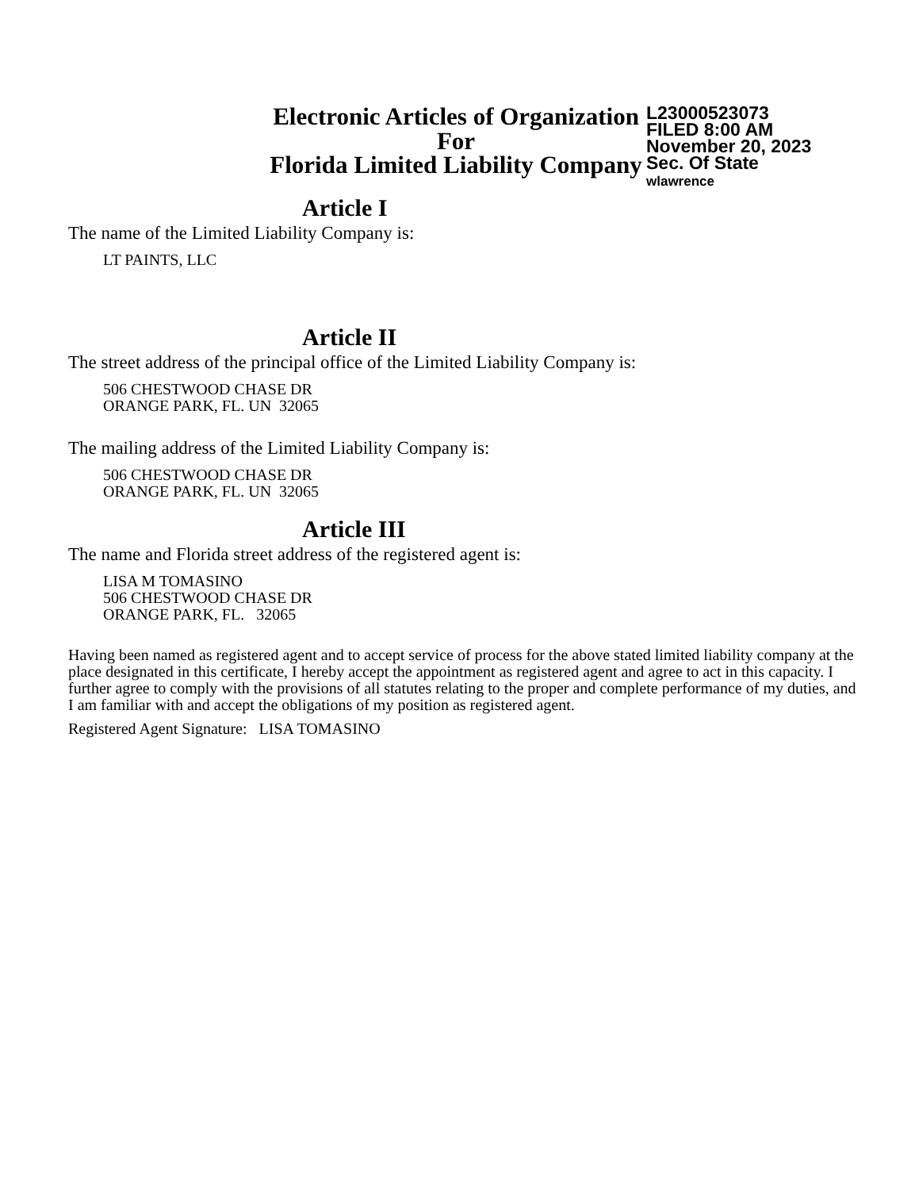Electronic Articles of Organization
For
Florida Limited Liability Company
L23000523073
FILED 8:00 AM
November 20, 2023
Sec. Of State
wlawrence
Article I
The name of the Limited Liability Company is:
LT PAINTS, LLC
Article II
The street address of the principal office of the Limited Liability Company is:
506 CHESTWOOD CHASE DR
ORANGE PARK, FL. UN 32065
The mailing address of the Limited Liability Company is:
506 CHESTWOOD CHASE DR
ORANGE PARK, FL. UN 32065
Article III
The name and Florida street address of the registered agent is:
LISA M TOMASINO
506 CHESTWOOD CHASE DR
ORANGE PARK, FL. 32065
Having been named as registered agent and to accept service of process for the above stated limited liability company at the place designated in this certificate, I hereby accept the appointment as registered agent and agree to act in this capacity. I further agree to comply with the provisions of all statutes relating to the proper and complete performance of my duties, and I am familiar with and accept the obligations of my position as registered agent.
Registered Agent Signature: LISA TOMASINO